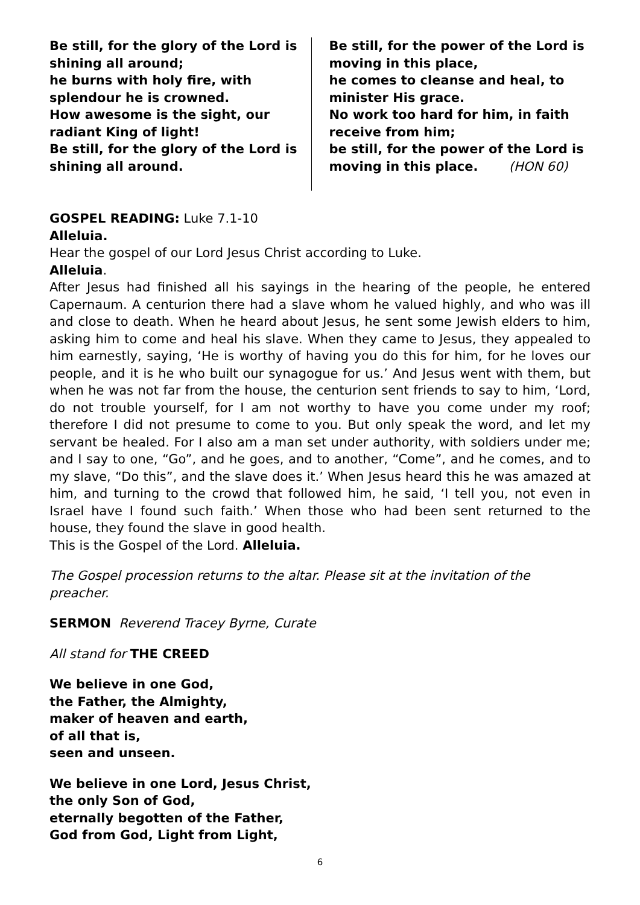Be still, for the glory of the Lord is shining all around;
he burns with holy fire, with splendour he is crowned.
How awesome is the sight, our radiant King of light!
Be still, for the glory of the Lord is shining all around.
Be still, for the power of the Lord is moving in this place,
he comes to cleanse and heal, to minister His grace.
No work too hard for him, in faith receive from him;
be still, for the power of the Lord is moving in this place. (HON 60)
GOSPEL READING: Luke 7.1-10
Alleluia.
Hear the gospel of our Lord Jesus Christ according to Luke.
Alleluia.
After Jesus had finished all his sayings in the hearing of the people, he entered Capernaum. A centurion there had a slave whom he valued highly, and who was ill and close to death. When he heard about Jesus, he sent some Jewish elders to him, asking him to come and heal his slave. When they came to Jesus, they appealed to him earnestly, saying, ‘He is worthy of having you do this for him, for he loves our people, and it is he who built our synagogue for us.’ And Jesus went with them, but when he was not far from the house, the centurion sent friends to say to him, ‘Lord, do not trouble yourself, for I am not worthy to have you come under my roof; therefore I did not presume to come to you. But only speak the word, and let my servant be healed. For I also am a man set under authority, with soldiers under me; and I say to one, “Go”, and he goes, and to another, “Come”, and he comes, and to my slave, “Do this”, and the slave does it.’ When Jesus heard this he was amazed at him, and turning to the crowd that followed him, he said, ‘I tell you, not even in Israel have I found such faith.’ When those who had been sent returned to the house, they found the slave in good health.
This is the Gospel of the Lord. Alleluia.
The Gospel procession returns to the altar. Please sit at the invitation of the preacher.
SERMON Reverend Tracey Byrne, Curate
All stand for THE CREED
We believe in one God,
the Father, the Almighty,
maker of heaven and earth,
of all that is,
seen and unseen.
We believe in one Lord, Jesus Christ,
the only Son of God,
eternally begotten of the Father,
God from God, Light from Light,
6